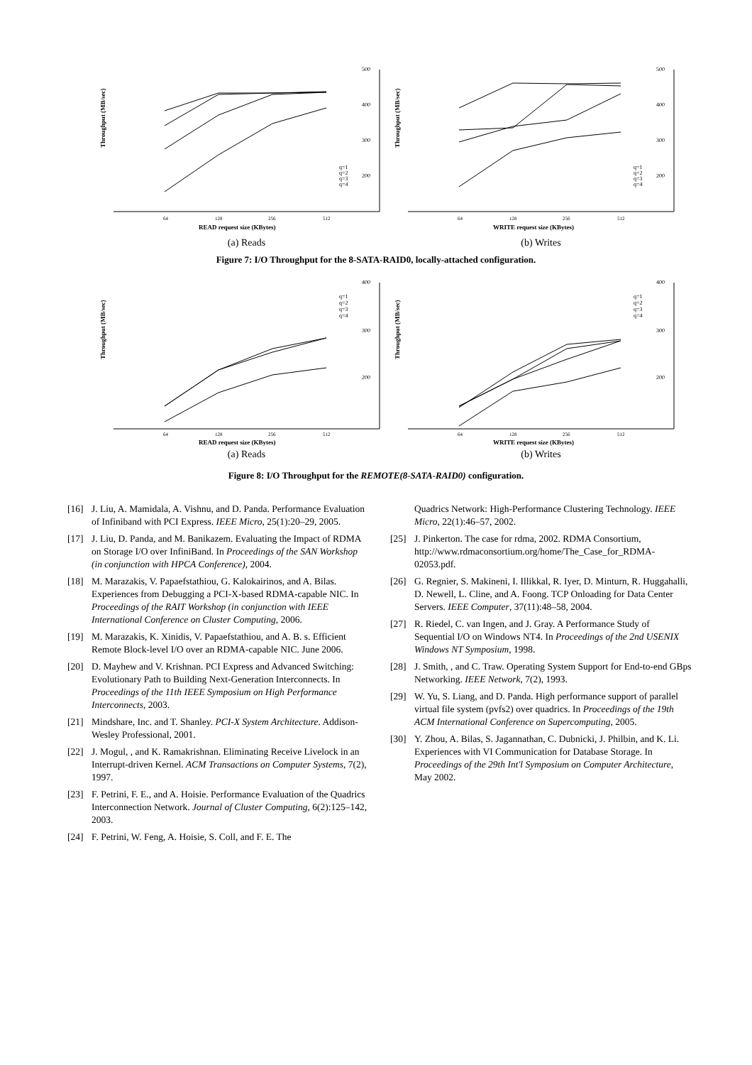Throughput (MB/sec)
500
400
300
200
64
128
256
512
q=1
q=2
q=3
q=4
READ request size (KBytes)
(a) Reads
Throughput (MB/sec)
500
400
300
200
64
128
256
512
q=1
q=2
q=3
q=4
WRITE request size (KBytes)
(b) Writes
Figure 7: I/O Throughput for the 8-SATA-RAID0, locally-attached configuration.
Throughput (MB/sec)
400
300
200
64
128
256
512
q=1
q=2
q=3
q=4
READ request size (KBytes)
(a) Reads
Throughput (MB/sec)
400
300
200
64
128
256
512
q=1
q=2
q=3
q=4
WRITE request size (KBytes)
(b) Writes
Figure 8: I/O Throughput for the REMOTE(8-SATA-RAID0) configuration.
[16] J. Liu, A. Mamidala, A. Vishnu, and D. Panda. Performance Evaluation of Infiniband with PCI Express. IEEE Micro, 25(1):20–29, 2005.
[17] J. Liu, D. Panda, and M. Banikazem. Evaluating the Impact of RDMA on Storage I/O over InfiniBand. In Proceedings of the SAN Workshop (in conjunction with HPCA Conference), 2004.
[18] M. Marazakis, V. Papaefstathiou, G. Kalokairinos, and A. Bilas. Experiences from Debugging a PCI-X-based RDMA-capable NIC. In Proceedings of the RAIT Workshop (in conjunction with IEEE International Conference on Cluster Computing, 2006.
[19] M. Marazakis, K. Xinidis, V. Papaefstathiou, and A. B. s. Efficient Remote Block-level I/O over an RDMA-capable NIC. June 2006.
[20] D. Mayhew and V. Krishnan. PCI Express and Advanced Switching: Evolutionary Path to Building Next-Generation Interconnects. In Proceedings of the 11th IEEE Symposium on High Performance Interconnects, 2003.
[21] Mindshare, Inc. and T. Shanley. PCI-X System Architecture. Addison-Wesley Professional, 2001.
[22] J. Mogul, , and K. Ramakrishnan. Eliminating Receive Livelock in an Interrupt-driven Kernel. ACM Transactions on Computer Systems, 7(2), 1997.
[23] F. Petrini, F. E., and A. Hoisie. Performance Evaluation of the Quadrics Interconnection Network. Journal of Cluster Computing, 6(2):125–142, 2003.
[24] F. Petrini, W. Feng, A. Hoisie, S. Coll, and F. E. The
Quadrics Network: High-Performance Clustering Technology. IEEE Micro, 22(1):46–57, 2002.
[25] J. Pinkerton. The case for rdma, 2002. RDMA Consortium, http://www.rdmaconsortium.org/home/The_Case_for_RDMA-02053.pdf.
[26] G. Regnier, S. Makineni, I. Illikkal, R. Iyer, D. Minturn, R. Huggahalli, D. Newell, L. Cline, and A. Foong. TCP Onloading for Data Center Servers. IEEE Computer, 37(11):48–58, 2004.
[27] R. Riedel, C. van Ingen, and J. Gray. A Performance Study of Sequential I/O on Windows NT4. In Proceedings of the 2nd USENIX Windows NT Symposium, 1998.
[28] J. Smith, , and C. Traw. Operating System Support for End-to-end GBps Networking. IEEE Network, 7(2), 1993.
[29] W. Yu, S. Liang, and D. Panda. High performance support of parallel virtual file system (pvfs2) over quadrics. In Proceedings of the 19th ACM International Conference on Supercomputing, 2005.
[30] Y. Zhou, A. Bilas, S. Jagannathan, C. Dubnicki, J. Philbin, and K. Li. Experiences with VI Communication for Database Storage. In Proceedings of the 29th Int'l Symposium on Computer Architecture, May 2002.